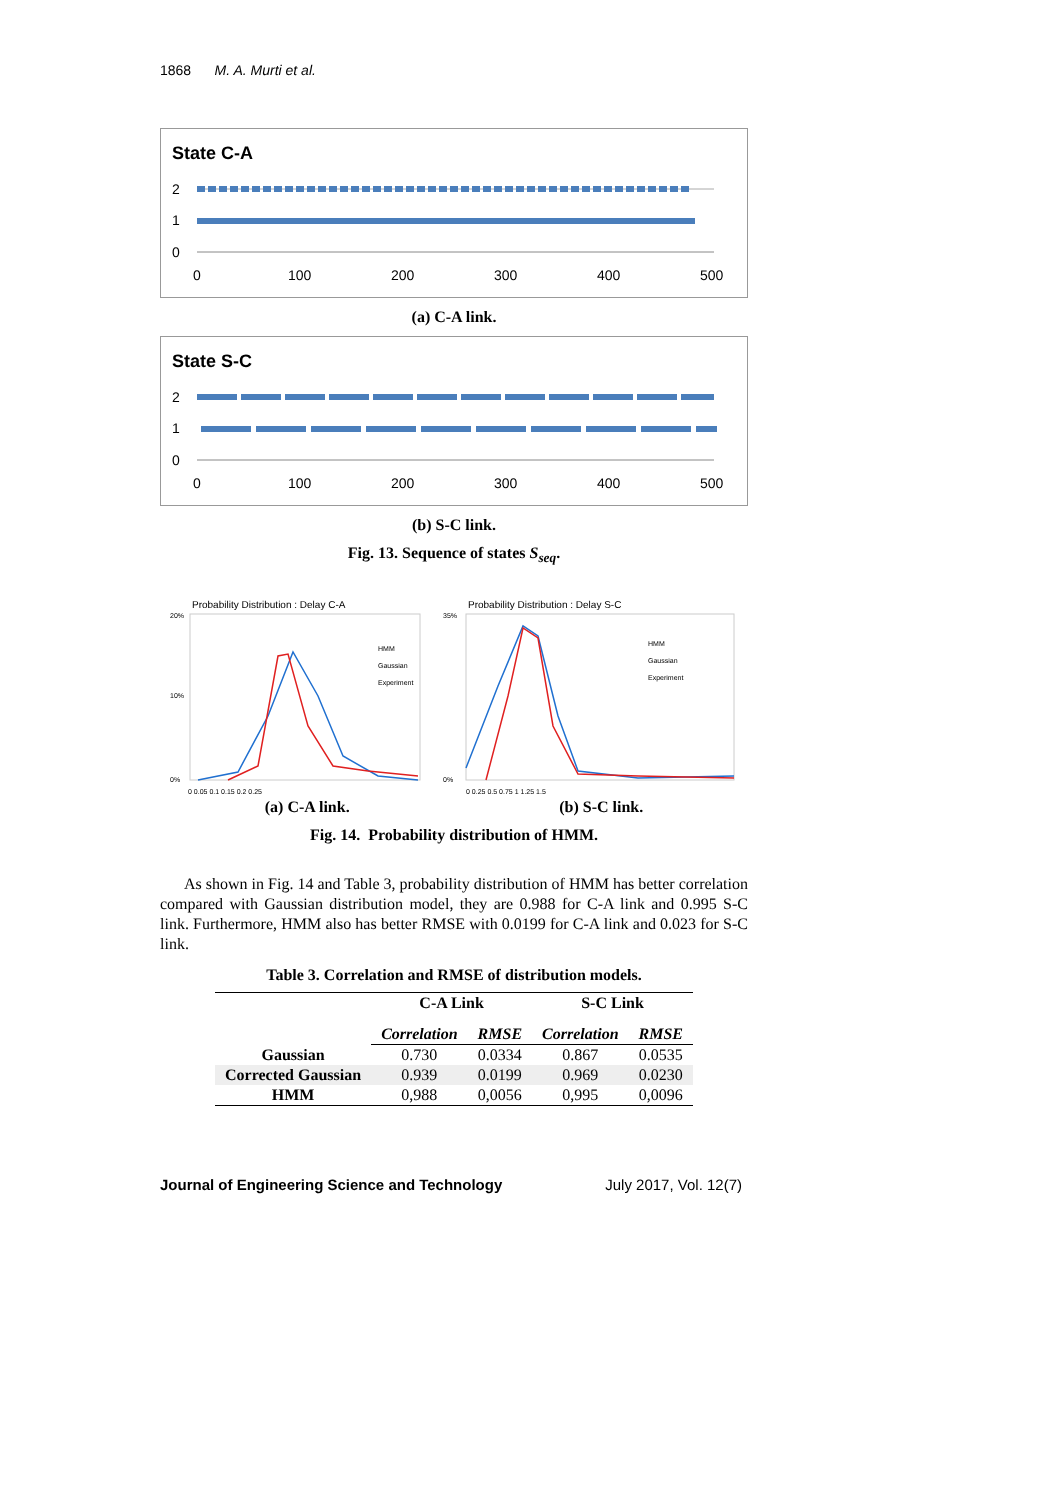1868 M. A. Murti et al.
State C-A
2
1
0
0
100
200
300
400
500
(a) C-A link.
State S-C
2
1
0
0
100
200
300
400
500
(b) S-C link.
Fig. 13. Sequence of states S<sub>seq</sub>.
Probability Distribution : Delay C-A
20%
10%
0%
HMM
Gaussian
Experiment
0 0.05 0.1 0.15 0.2 0.25
Probability Distribution : Delay S-C
35%
0%
HMM
Gaussian
Experiment
0 0.25 0.5 0.75 1 1.25 1.5
(a) C-A link. (b) S-C link.
Fig. 14. Probability distribution of HMM.
As shown in Fig. 14 and Table 3, probability distribution of HMM has better correlation compared with Gaussian distribution model, they are 0.988 for C-A link and 0.995 S-C link. Furthermore, HMM also has better RMSE with 0.0199 for C-A link and 0.023 for S-C link.
Table 3. Correlation and RMSE of distribution models.
| | C-A Link | | S-C Link | |
| --- | --- | --- | --- | --- |
| | Correlation | RMSE | Correlation | RMSE |
| Gaussian | 0.730 | 0.0334 | 0.867 | 0.0535 |
| Corrected Gaussian | 0.939 | 0.0199 | 0.969 | 0.0230 |
| HMM | 0,988 | 0,0056 | 0,995 | 0,0096 |
Journal of Engineering Science and Technology July 2017, Vol. 12(7)